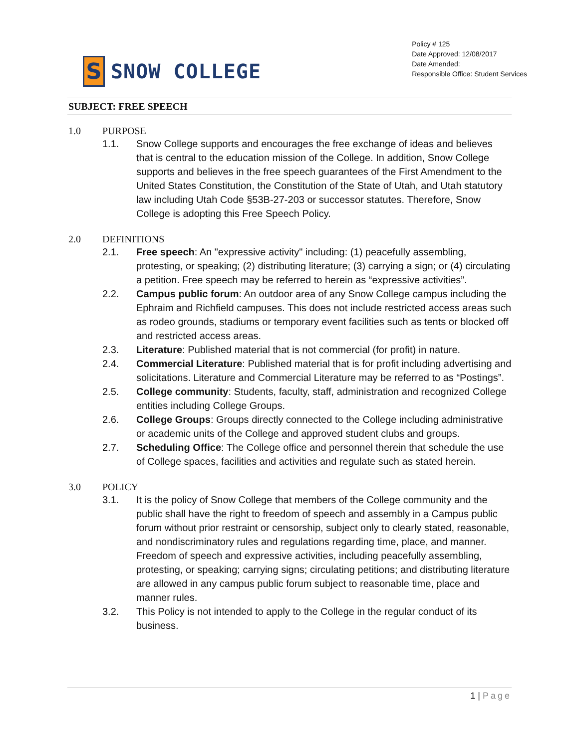S
SNOW COLLEGE
Policy # 125
Date Approved: 12/08/2017
Date Amended:
Responsible Office: Student Services
SUBJECT: FREE SPEECH
1.0 PURPOSE
1.1. Snow College supports and encourages the free exchange of ideas and believes that is central to the education mission of the College. In addition, Snow College supports and believes in the free speech guarantees of the First Amendment to the United States Constitution, the Constitution of the State of Utah, and Utah statutory law including Utah Code §53B-27-203 or successor statutes. Therefore, Snow College is adopting this Free Speech Policy.
2.0 DEFINITIONS
2.1. Free speech: An "expressive activity" including: (1) peacefully assembling, protesting, or speaking; (2) distributing literature; (3) carrying a sign; or (4) circulating a petition. Free speech may be referred to herein as “expressive activities”.
2.2. Campus public forum: An outdoor area of any Snow College campus including the Ephraim and Richfield campuses. This does not include restricted access areas such as rodeo grounds, stadiums or temporary event facilities such as tents or blocked off and restricted access areas.
2.3. Literature: Published material that is not commercial (for profit) in nature.
2.4. Commercial Literature: Published material that is for profit including advertising and solicitations. Literature and Commercial Literature may be referred to as “Postings”.
2.5. College community: Students, faculty, staff, administration and recognized College entities including College Groups.
2.6. College Groups: Groups directly connected to the College including administrative or academic units of the College and approved student clubs and groups.
2.7. Scheduling Office: The College office and personnel therein that schedule the use of College spaces, facilities and activities and regulate such as stated herein.
3.0 POLICY
3.1. It is the policy of Snow College that members of the College community and the public shall have the right to freedom of speech and assembly in a Campus public forum without prior restraint or censorship, subject only to clearly stated, reasonable, and nondiscriminatory rules and regulations regarding time, place, and manner. Freedom of speech and expressive activities, including peacefully assembling, protesting, or speaking; carrying signs; circulating petitions; and distributing literature are allowed in any campus public forum subject to reasonable time, place and manner rules.
3.2. This Policy is not intended to apply to the College in the regular conduct of its business.
1 | Page